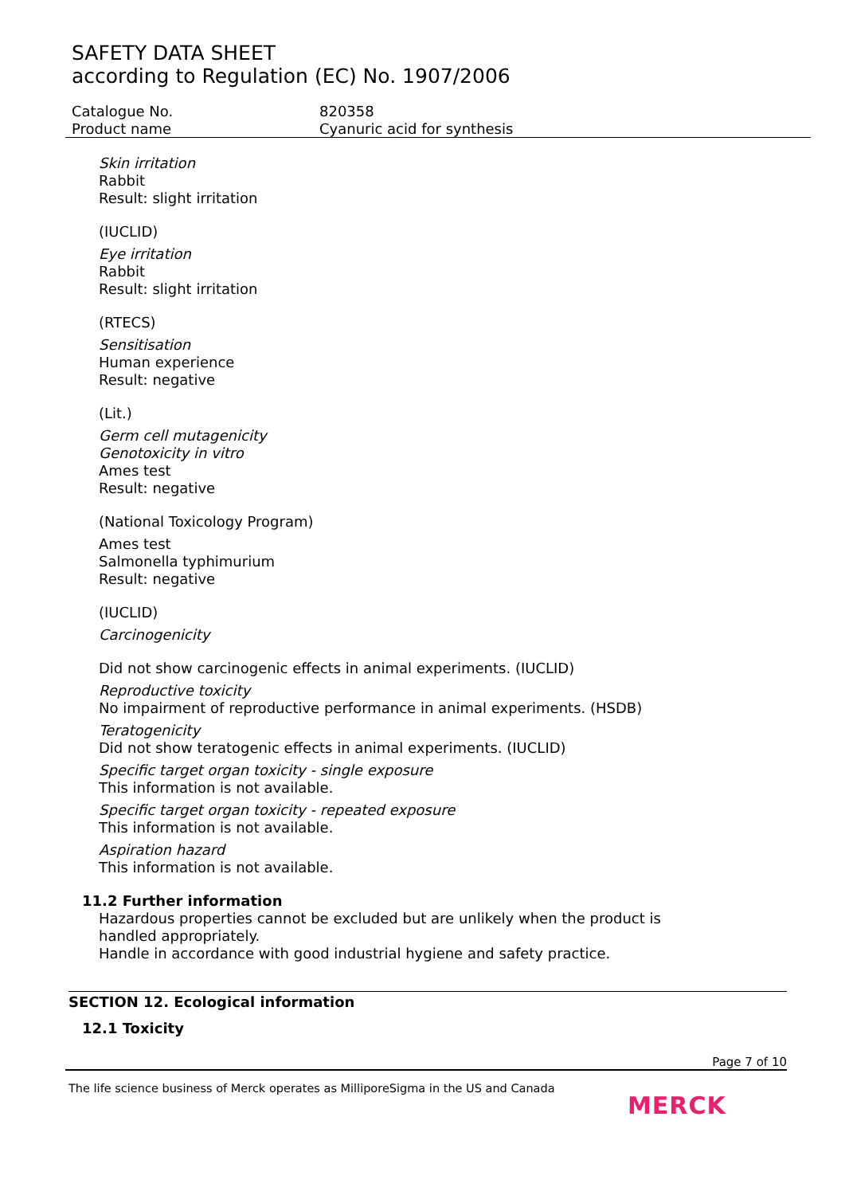SAFETY DATA SHEET
according to Regulation (EC) No. 1907/2006
Catalogue No. 820358
Product name Cyanuric acid for synthesis
Skin irritation
Rabbit
Result: slight irritation
(IUCLID)
Eye irritation
Rabbit
Result: slight irritation
(RTECS)
Sensitisation
Human experience
Result: negative
(Lit.)
Germ cell mutagenicity
Genotoxicity in vitro
Ames test
Result: negative
(National Toxicology Program)
Ames test
Salmonella typhimurium
Result: negative
(IUCLID)
Carcinogenicity
Did not show carcinogenic effects in animal experiments. (IUCLID)
Reproductive toxicity
No impairment of reproductive performance in animal experiments. (HSDB)
Teratogenicity
Did not show teratogenic effects in animal experiments. (IUCLID)
Specific target organ toxicity - single exposure
This information is not available.
Specific target organ toxicity - repeated exposure
This information is not available.
Aspiration hazard
This information is not available.
11.2 Further information
Hazardous properties cannot be excluded but are unlikely when the product is handled appropriately.
Handle in accordance with good industrial hygiene and safety practice.
SECTION 12. Ecological information
12.1 Toxicity
Page 7 of 10
The life science business of Merck operates as MilliporeSigma in the US and Canada
MERCK